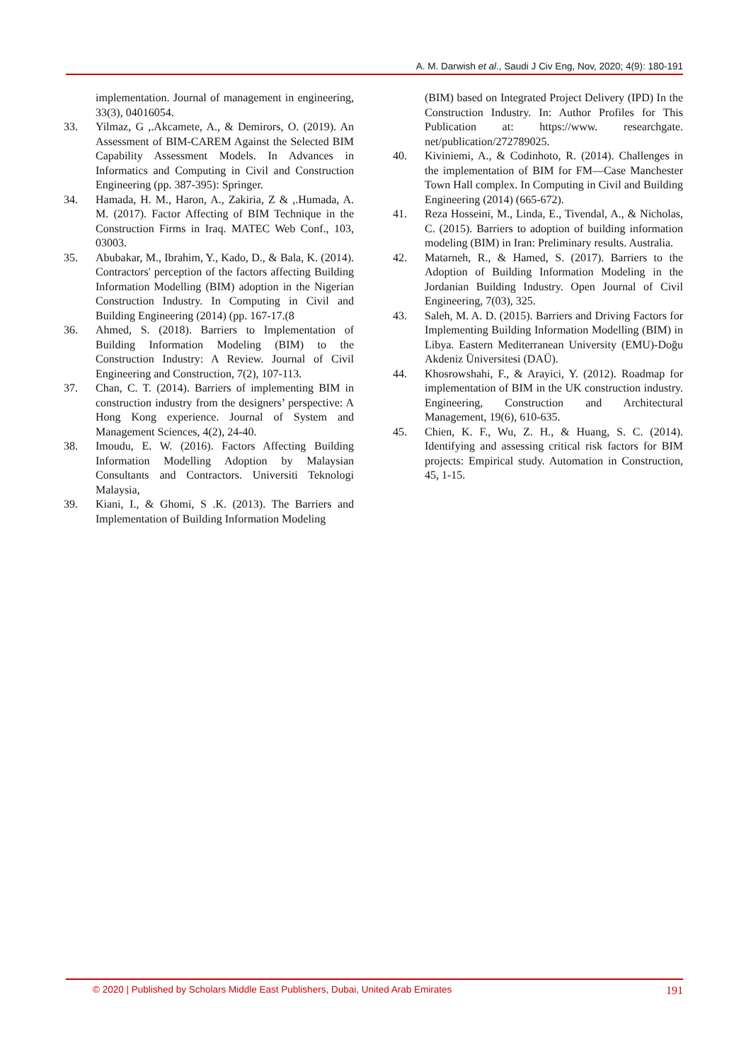A. M. Darwish et al., Saudi J Civ Eng, Nov, 2020; 4(9): 180-191
implementation. Journal of management in engineering, 33(3), 04016054.
33. Yilmaz, G ,.Akcamete, A., & Demirors, O. (2019). An Assessment of BIM-CAREM Against the Selected BIM Capability Assessment Models. In Advances in Informatics and Computing in Civil and Construction Engineering (pp. 387-395): Springer.
34. Hamada, H. M., Haron, A., Zakiria, Z & ,.Humada, A. M. (2017). Factor Affecting of BIM Technique in the Construction Firms in Iraq. MATEC Web Conf., 103, 03003.
35. Abubakar, M., Ibrahim, Y., Kado, D., & Bala, K. (2014). Contractors' perception of the factors affecting Building Information Modelling (BIM) adoption in the Nigerian Construction Industry. In Computing in Civil and Building Engineering (2014) (pp. 167-17.(8
36. Ahmed, S. (2018). Barriers to Implementation of Building Information Modeling (BIM) to the Construction Industry: A Review. Journal of Civil Engineering and Construction, 7(2), 107-113.
37. Chan, C. T. (2014). Barriers of implementing BIM in construction industry from the designers’ perspective: A Hong Kong experience. Journal of System and Management Sciences, 4(2), 24-40.
38. Imoudu, E. W. (2016). Factors Affecting Building Information Modelling Adoption by Malaysian Consultants and Contractors. Universiti Teknologi Malaysia,
39. Kiani, I., & Ghomi, S .K. (2013). The Barriers and Implementation of Building Information Modeling
(BIM) based on Integrated Project Delivery (IPD) In the Construction Industry. In: Author Profiles for This Publication at: https://www. researchgate. net/publication/272789025.
40. Kiviniemi, A., & Codinhoto, R. (2014). Challenges in the implementation of BIM for FM—Case Manchester Town Hall complex. In Computing in Civil and Building Engineering (2014) (665-672).
41. Reza Hosseini, M., Linda, E., Tivendal, A., & Nicholas, C. (2015). Barriers to adoption of building information modeling (BIM) in Iran: Preliminary results. Australia.
42. Matarneh, R., & Hamed, S. (2017). Barriers to the Adoption of Building Information Modeling in the Jordanian Building Industry. Open Journal of Civil Engineering, 7(03), 325.
43. Saleh, M. A. D. (2015). Barriers and Driving Factors for Implementing Building Information Modelling (BIM) in Libya. Eastern Mediterranean University (EMU)-Doğu Akdeniz Üniversitesi (DAÜ).
44. Khosrowshahi, F., & Arayici, Y. (2012). Roadmap for implementation of BIM in the UK construction industry. Engineering, Construction and Architectural Management, 19(6), 610-635.
45. Chien, K. F., Wu, Z. H., & Huang, S. C. (2014). Identifying and assessing critical risk factors for BIM projects: Empirical study. Automation in Construction, 45, 1-15.
© 2020 | Published by Scholars Middle East Publishers, Dubai, United Arab Emirates 191